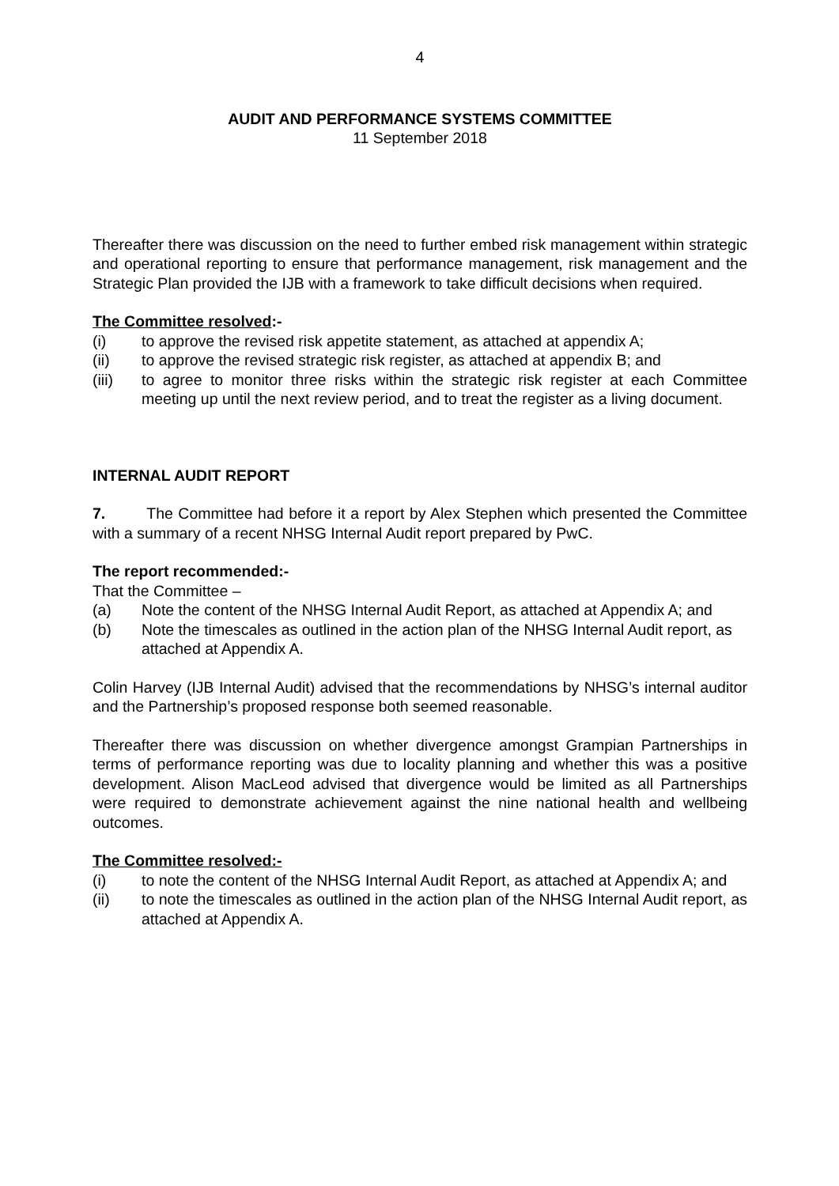4
AUDIT AND PERFORMANCE SYSTEMS COMMITTEE
11 September 2018
Thereafter there was discussion on the need to further embed risk management within strategic and operational reporting to ensure that performance management, risk management and the Strategic Plan provided the IJB with a framework to take difficult decisions when required.
The Committee resolved:-
(i) to approve the revised risk appetite statement, as attached at appendix A;
(ii) to approve the revised strategic risk register, as attached at appendix B; and
(iii) to agree to monitor three risks within the strategic risk register at each Committee meeting up until the next review period, and to treat the register as a living document.
INTERNAL AUDIT REPORT
7. The Committee had before it a report by Alex Stephen which presented the Committee with a summary of a recent NHSG Internal Audit report prepared by PwC.
The report recommended:-
That the Committee –
(a) Note the content of the NHSG Internal Audit Report, as attached at Appendix A; and
(b) Note the timescales as outlined in the action plan of the NHSG Internal Audit report, as attached at Appendix A.
Colin Harvey (IJB Internal Audit) advised that the recommendations by NHSG’s internal auditor and the Partnership’s proposed response both seemed reasonable.
Thereafter there was discussion on whether divergence amongst Grampian Partnerships in terms of performance reporting was due to locality planning and whether this was a positive development. Alison MacLeod advised that divergence would be limited as all Partnerships were required to demonstrate achievement against the nine national health and wellbeing outcomes.
The Committee resolved:-
(i) to note the content of the NHSG Internal Audit Report, as attached at Appendix A; and
(ii) to note the timescales as outlined in the action plan of the NHSG Internal Audit report, as attached at Appendix A.